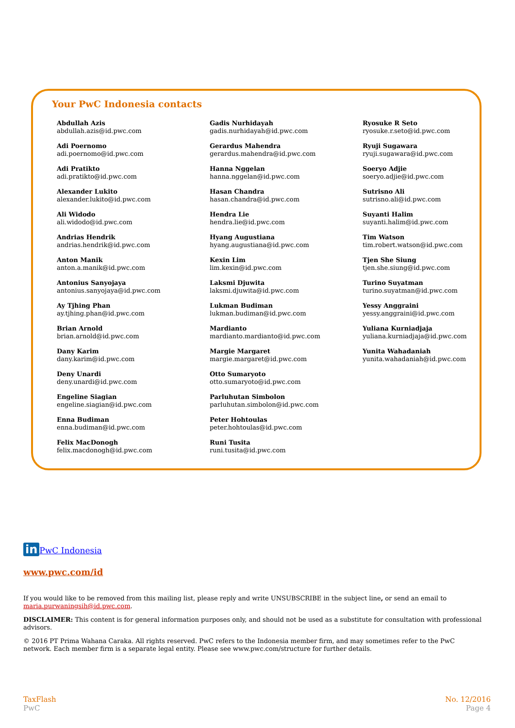Your PwC Indonesia contacts
Abdullah Azis
abdullah.azis@id.pwc.com
Adi Poernomo
adi.poernomo@id.pwc.com
Adi Pratikto
adi.pratikto@id.pwc.com
Alexander Lukito
alexander.lukito@id.pwc.com
Ali Widodo
ali.widodo@id.pwc.com
Andrias Hendrik
andrias.hendrik@id.pwc.com
Anton Manik
anton.a.manik@id.pwc.com
Antonius Sanyojaya
antonius.sanyojaya@id.pwc.com
Ay Tjhing Phan
ay.tjhing.phan@id.pwc.com
Brian Arnold
brian.arnold@id.pwc.com
Dany Karim
dany.karim@id.pwc.com
Deny Unardi
deny.unardi@id.pwc.com
Engeline Siagian
engeline.siagian@id.pwc.com
Enna Budiman
enna.budiman@id.pwc.com
Felix MacDonogh
felix.macdonogh@id.pwc.com
Gadis Nurhidayah
gadis.nurhidayah@id.pwc.com
Gerardus Mahendra
gerardus.mahendra@id.pwc.com
Hanna Nggelan
hanna.nggelan@id.pwc.com
Hasan Chandra
hasan.chandra@id.pwc.com
Hendra Lie
hendra.lie@id.pwc.com
Hyang Augustiana
hyang.augustiana@id.pwc.com
Kexin Lim
lim.kexin@id.pwc.com
Laksmi Djuwita
laksmi.djuwita@id.pwc.com
Lukman Budiman
lukman.budiman@id.pwc.com
Mardianto
mardianto.mardianto@id.pwc.com
Margie Margaret
margie.margaret@id.pwc.com
Otto Sumaryoto
otto.sumaryoto@id.pwc.com
Parluhutan Simbolon
parluhutan.simbolon@id.pwc.com
Peter Hohtoulas
peter.hohtoulas@id.pwc.com
Runi Tusita
runi.tusita@id.pwc.com
Ryosuke R Seto
ryosuke.r.seto@id.pwc.com
Ryuji Sugawara
ryuji.sugawara@id.pwc.com
Soeryo Adjie
soeryo.adjie@id.pwc.com
Sutrisno Ali
sutrisno.ali@id.pwc.com
Suyanti Halim
suyanti.halim@id.pwc.com
Tim Watson
tim.robert.watson@id.pwc.com
Tjen She Siung
tjen.she.siung@id.pwc.com
Turino Suyatman
turino.suyatman@id.pwc.com
Yessy Anggraini
yessy.anggraini@id.pwc.com
Yuliana Kurniadjaja
yuliana.kurniadjaja@id.pwc.com
Yunita Wahadaniah
yunita.wahadaniah@id.pwc.com
in PwC Indonesia
www.pwc.com/id
If you would like to be removed from this mailing list, please reply and write UNSUBSCRIBE in the subject line, or send an email to maria.purwaningsih@id.pwc.com.
DISCLAIMER: This content is for general information purposes only, and should not be used as a substitute for consultation with professional advisors.
© 2016 PT Prima Wahana Caraka. All rights reserved. PwC refers to the Indonesia member firm, and may sometimes refer to the PwC network. Each member firm is a separate legal entity. Please see www.pwc.com/structure for further details.
TaxFlash
PwC
No. 12/2016
Page 4